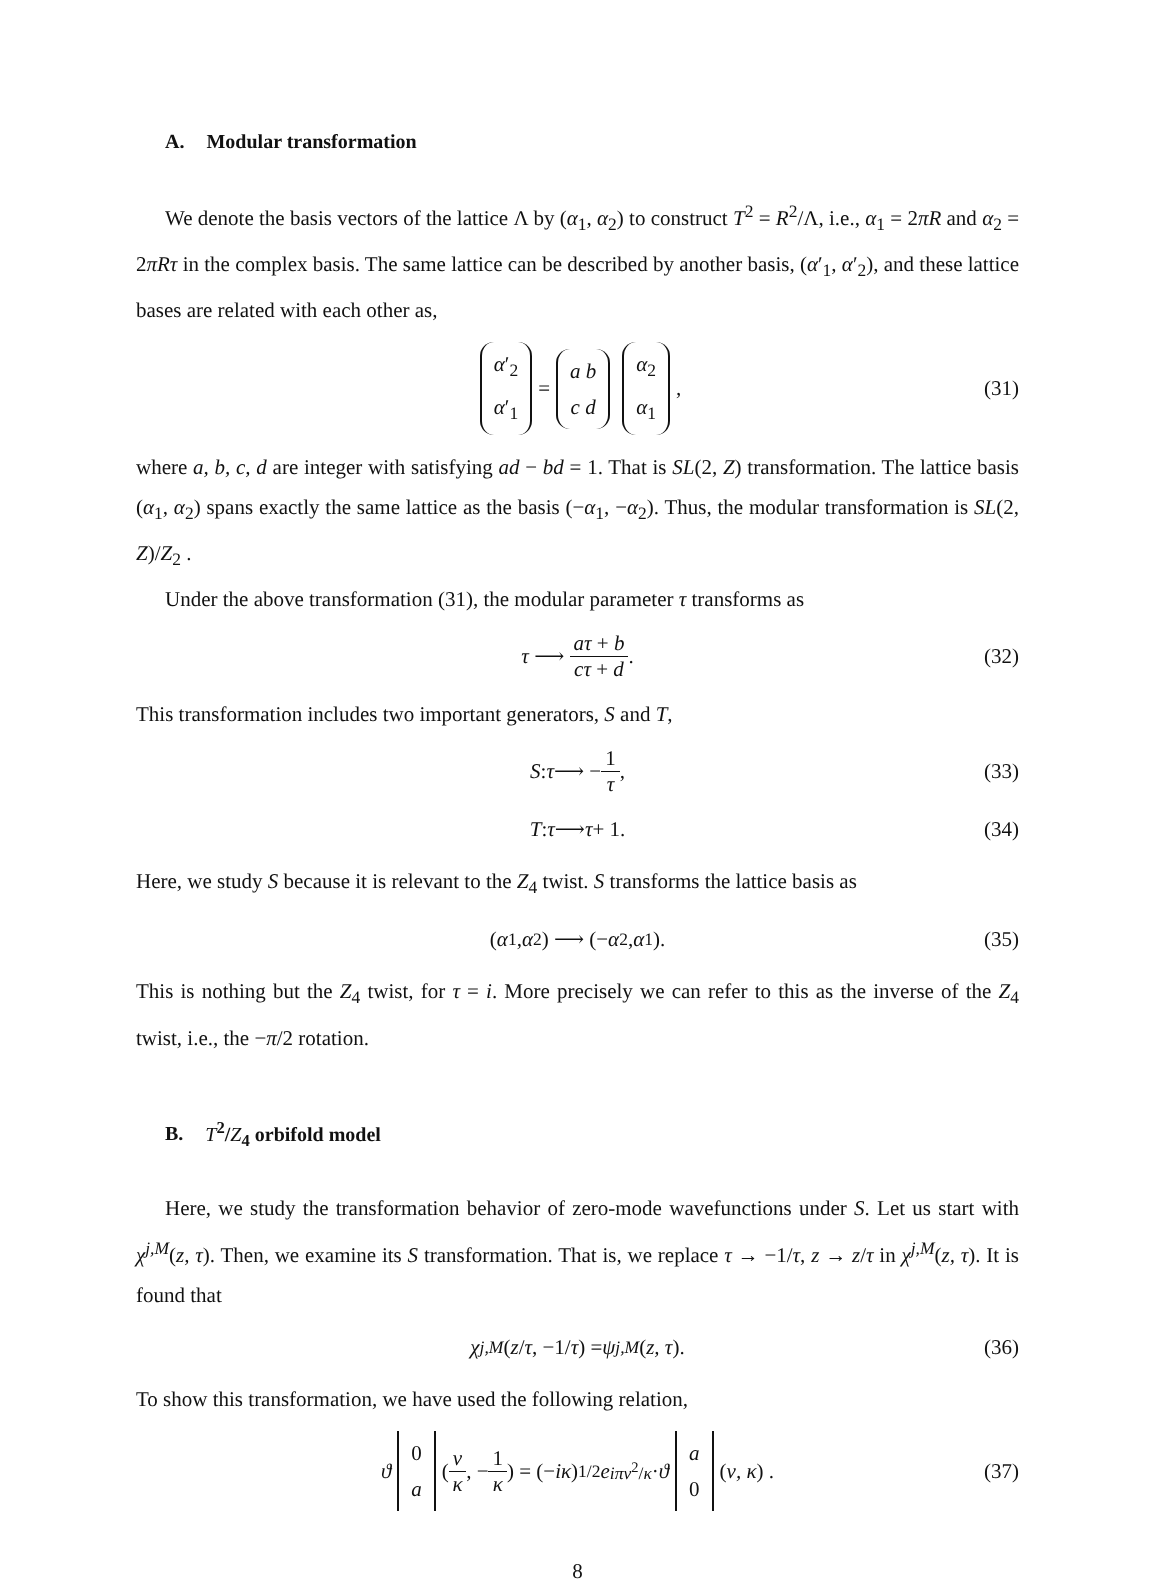A. Modular transformation
We denote the basis vectors of the lattice Λ by (α<sub>1</sub>, α<sub>2</sub>) to construct T<sup>2</sup> = R<sup>2</sup>/Λ, i.e., α<sub>1</sub> = 2πR and α<sub>2</sub> = 2πRτ in the complex basis. The same lattice can be described by another basis, (α′<sub>1</sub>, α′<sub>2</sub>), and these lattice bases are related with each other as,
α′<sub>2</sub> α′<sub>1</sub> = a b c d α<sub>2</sub> α<sub>1</sub>, (31)
where a, b, c, d are integer with satisfying ad − bd = 1. That is SL(2, Z) transformation. The lattice basis (α<sub>1</sub>, α<sub>2</sub>) spans exactly the same lattice as the basis (−α<sub>1</sub>, −α<sub>2</sub>). Thus, the modular transformation is SL(2, Z)/Z<sub>2</sub> .
Under the above transformation (31), the modular parameter τ transforms as
τ ⟶ aτ + b cτ + d. (32)
This transformation includes two important generators, S and T,
S : τ ⟶ − 1 τ, (33)
T : τ ⟶ τ + 1. (34)
Here, we study S because it is relevant to the Z<sub>4</sub> twist. S transforms the lattice basis as
(α<sub>1</sub>, α<sub>2</sub>) ⟶ (− α<sub>2</sub>, α<sub>1</sub>). (35)
This is nothing but the Z<sub>4</sub> twist, for τ = i. More precisely we can refer to this as the inverse of the Z<sub>4</sub> twist, i.e., the −π/2 rotation.
B. T<sup>2</sup>/Z<sub>4</sub> orbifold model
Here, we study the transformation behavior of zero-mode wavefunctions under S. Let us start with χ<sup>j,M</sup>(z, τ). Then, we examine its S transformation. That is, we replace τ → −1/τ, z → z/τ in χ<sup>j,M</sup>(z, τ). It is found that
χ<sup>j,M</sup> (z / τ, −1/ τ) = ψ<sup>j,M</sup> (z, τ). (36)
To show this transformation, we have used the following relation,
ϑ 0 a (ν κ, − 1 κ) = (− iκ)<sup>1/2</sup> e<sup>iπν<sup>2</sup>/κ</sup> · ϑ a 0 (ν, κ) . (37)
8